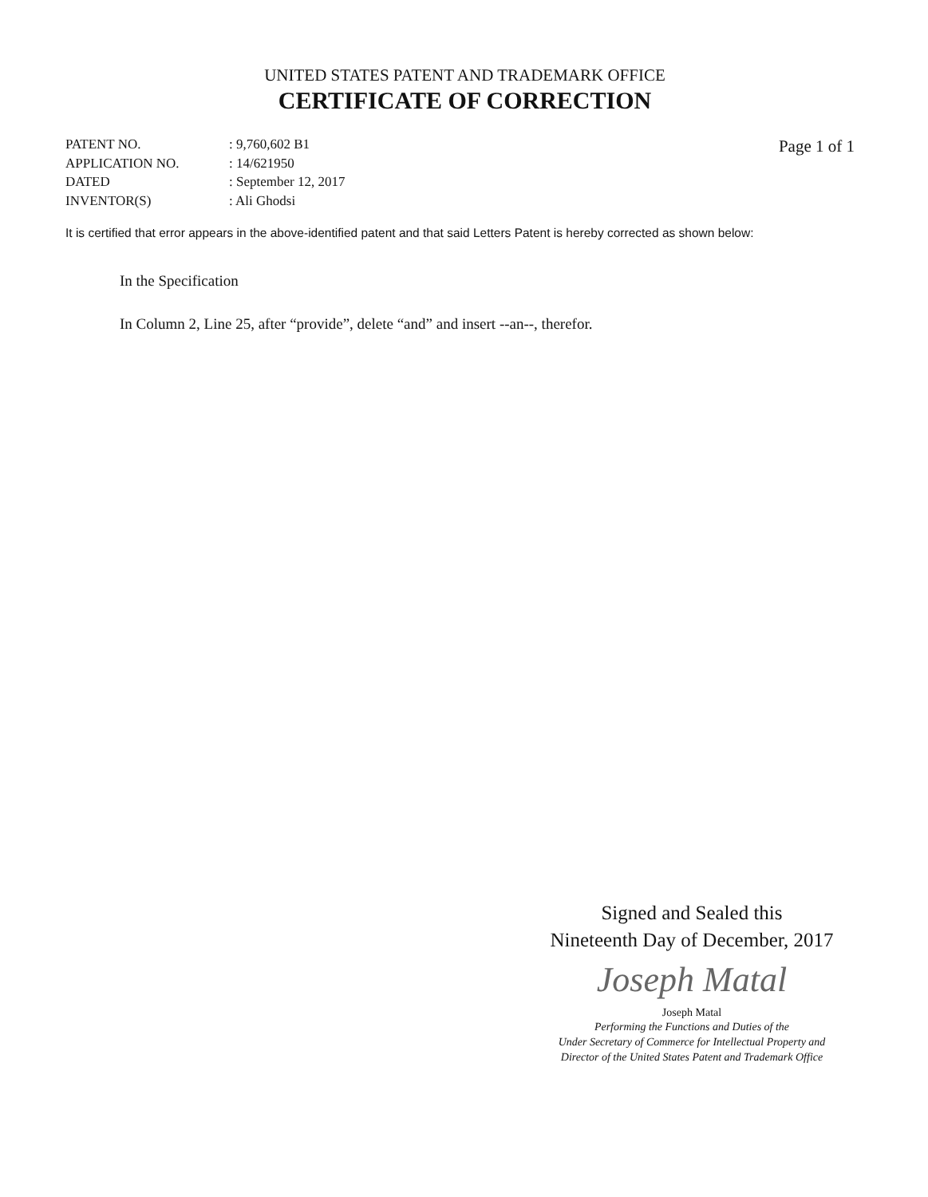UNITED STATES PATENT AND TRADEMARK OFFICE
CERTIFICATE OF CORRECTION
| PATENT NO. | : 9,760,602 B1 |
| APPLICATION NO. | : 14/621950 |
| DATED | : September 12, 2017 |
| INVENTOR(S) | : Ali Ghodsi |
Page 1 of 1
It is certified that error appears in the above-identified patent and that said Letters Patent is hereby corrected as shown below:
In the Specification
In Column 2, Line 25, after “provide”, delete “and” and insert --an--, therefor.
Signed and Sealed this
Nineteenth Day of December, 2017
Joseph Matal
Joseph Matal
Performing the Functions and Duties of the
Under Secretary of Commerce for Intellectual Property and
Director of the United States Patent and Trademark Office